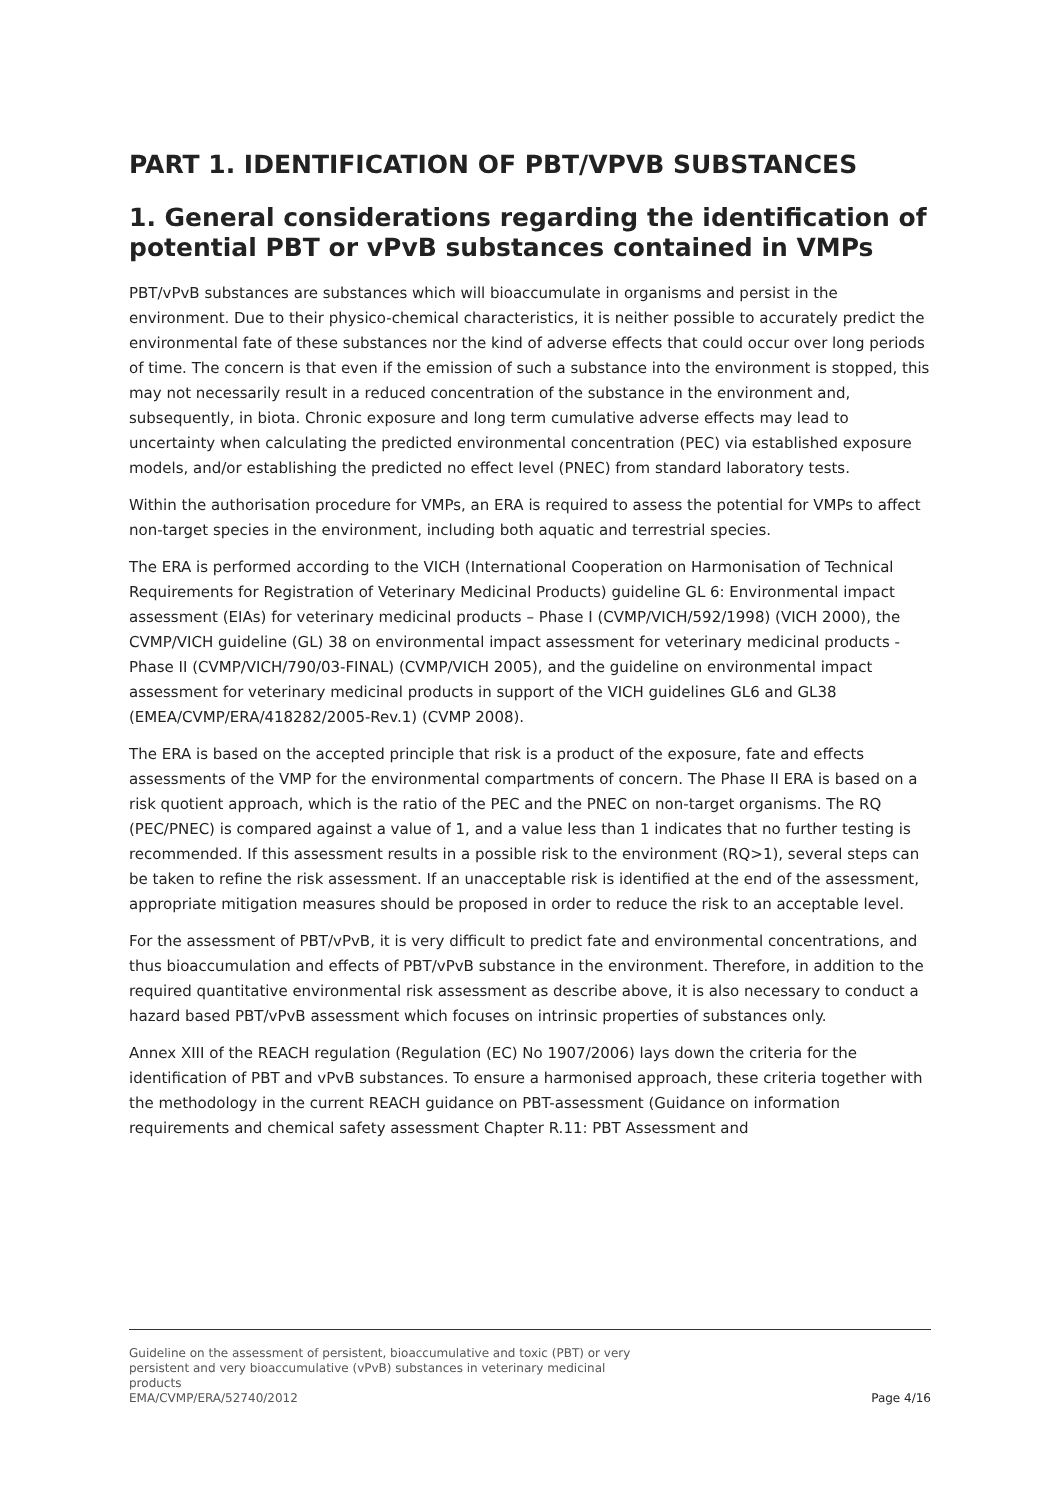PART 1. IDENTIFICATION OF PBT/VPVB SUBSTANCES
1. General considerations regarding the identification of potential PBT or vPvB substances contained in VMPs
PBT/vPvB substances are substances which will bioaccumulate in organisms and persist in the environment. Due to their physico-chemical characteristics, it is neither possible to accurately predict the environmental fate of these substances nor the kind of adverse effects that could occur over long periods of time. The concern is that even if the emission of such a substance into the environment is stopped, this may not necessarily result in a reduced concentration of the substance in the environment and, subsequently, in biota. Chronic exposure and long term cumulative adverse effects may lead to uncertainty when calculating the predicted environmental concentration (PEC) via established exposure models, and/or establishing the predicted no effect level (PNEC) from standard laboratory tests.
Within the authorisation procedure for VMPs, an ERA is required to assess the potential for VMPs to affect non-target species in the environment, including both aquatic and terrestrial species.
The ERA is performed according to the VICH (International Cooperation on Harmonisation of Technical Requirements for Registration of Veterinary Medicinal Products) guideline GL 6: Environmental impact assessment (EIAs) for veterinary medicinal products – Phase I (CVMP/VICH/592/1998) (VICH 2000), the CVMP/VICH guideline (GL) 38 on environmental impact assessment for veterinary medicinal products - Phase II (CVMP/VICH/790/03-FINAL) (CVMP/VICH 2005), and the guideline on environmental impact assessment for veterinary medicinal products in support of the VICH guidelines GL6 and GL38 (EMEA/CVMP/ERA/418282/2005-Rev.1) (CVMP 2008).
The ERA is based on the accepted principle that risk is a product of the exposure, fate and effects assessments of the VMP for the environmental compartments of concern. The Phase II ERA is based on a risk quotient approach, which is the ratio of the PEC and the PNEC on non-target organisms. The RQ (PEC/PNEC) is compared against a value of 1, and a value less than 1 indicates that no further testing is recommended. If this assessment results in a possible risk to the environment (RQ>1), several steps can be taken to refine the risk assessment. If an unacceptable risk is identified at the end of the assessment, appropriate mitigation measures should be proposed in order to reduce the risk to an acceptable level.
For the assessment of PBT/vPvB, it is very difficult to predict fate and environmental concentrations, and thus bioaccumulation and effects of PBT/vPvB substance in the environment. Therefore, in addition to the required quantitative environmental risk assessment as describe above, it is also necessary to conduct a hazard based PBT/vPvB assessment which focuses on intrinsic properties of substances only.
Annex XIII of the REACH regulation (Regulation (EC) No 1907/2006) lays down the criteria for the identification of PBT and vPvB substances. To ensure a harmonised approach, these criteria together with the methodology in the current REACH guidance on PBT-assessment (Guidance on information requirements and chemical safety assessment Chapter R.11: PBT Assessment and
Guideline on the assessment of persistent, bioaccumulative and toxic (PBT) or very
persistent and very bioaccumulative (vPvB) substances in veterinary medicinal
products
EMA/CVMP/ERA/52740/2012
Page 4/16